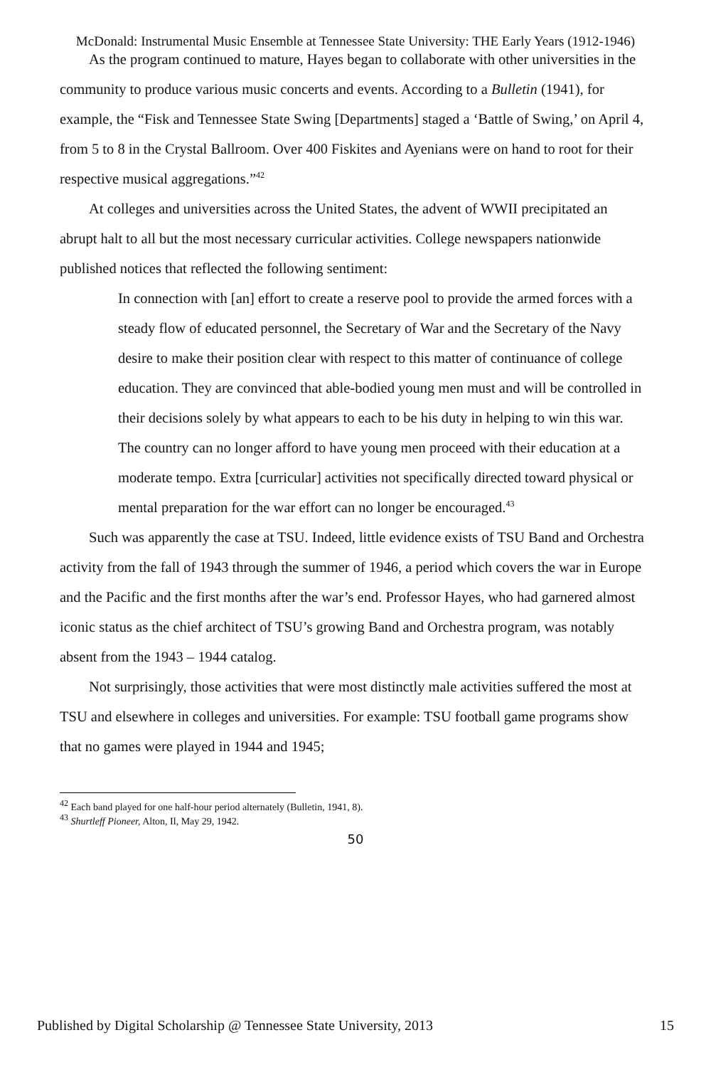McDonald: Instrumental Music Ensemble at Tennessee State University: THE Early Years (1912-1946)
As the program continued to mature, Hayes began to collaborate with other universities in the community to produce various music concerts and events. According to a Bulletin (1941), for example, the “Fisk and Tennessee State Swing [Departments] staged a ‘Battle of Swing,’ on April 4, from 5 to 8 in the Crystal Ballroom. Over 400 Fiskites and Ayenians were on hand to root for their respective musical aggregations.”<sup>42</sup>
At colleges and universities across the United States, the advent of WWII precipitated an abrupt halt to all but the most necessary curricular activities. College newspapers nationwide published notices that reflected the following sentiment:
In connection with [an] effort to create a reserve pool to provide the armed forces with a steady flow of educated personnel, the Secretary of War and the Secretary of the Navy desire to make their position clear with respect to this matter of continuance of college education. They are convinced that able-bodied young men must and will be controlled in their decisions solely by what appears to each to be his duty in helping to win this war. The country can no longer afford to have young men proceed with their education at a moderate tempo. Extra [curricular] activities not specifically directed toward physical or mental preparation for the war effort can no longer be encouraged.<sup>43</sup>
Such was apparently the case at TSU. Indeed, little evidence exists of TSU Band and Orchestra activity from the fall of 1943 through the summer of 1946, a period which covers the war in Europe and the Pacific and the first months after the war’s end. Professor Hayes, who had garnered almost iconic status as the chief architect of TSU’s growing Band and Orchestra program, was notably absent from the 1943 – 1944 catalog.
Not surprisingly, those activities that were most distinctly male activities suffered the most at TSU and elsewhere in colleges and universities. For example: TSU football game programs show that no games were played in 1944 and 1945;
<sup>42</sup> Each band played for one half-hour period alternately (Bulletin, 1941, 8).
<sup>43</sup> Shurtleff Pioneer, Alton, Il, May 29, 1942.
50
Published by Digital Scholarship @ Tennessee State University, 2013 15